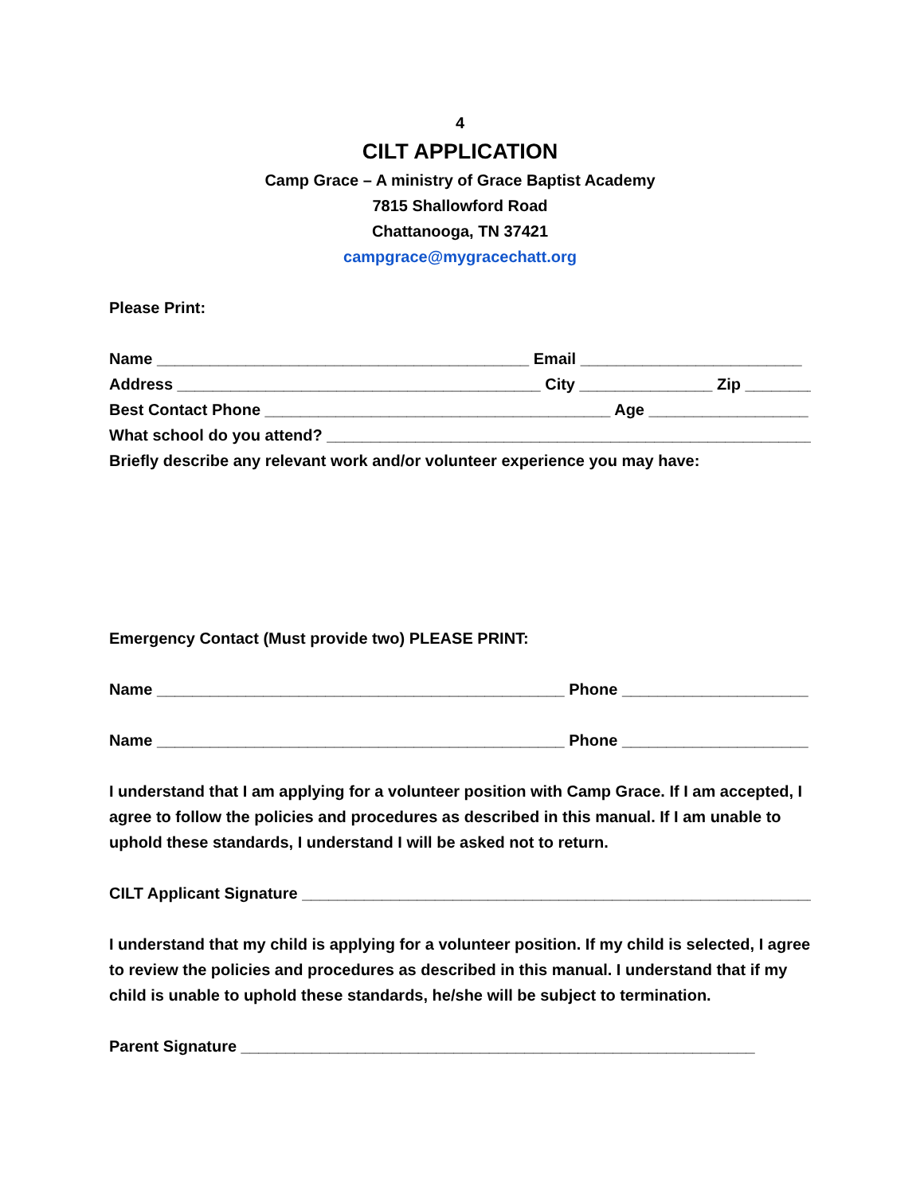4
CILT APPLICATION
Camp Grace – A ministry of Grace Baptist Academy
7815 Shallowford Road
Chattanooga, TN 37421
campgrace@mygracechatt.org
Please Print:
Name __________________________________________ Email _________________________
Address _________________________________________ City _______________ Zip ________
Best Contact Phone _______________________________________ Age __________________
What school do you attend? _______________________________________________________
Briefly describe any relevant work and/or volunteer experience you may have:
Emergency Contact (Must provide two) PLEASE PRINT:
Name ______________________________________________ Phone _____________________
Name ______________________________________________ Phone _____________________
I understand that I am applying for a volunteer position with Camp Grace. If I am accepted, I agree to follow the policies and procedures as described in this manual. If I am unable to uphold these standards, I understand I will be asked not to return.
CILT Applicant Signature ___________________________________________________________
I understand that my child is applying for a volunteer position. If my child is selected, I agree to review the policies and procedures as described in this manual. I understand that if my child is unable to uphold these standards, he/she will be subject to termination.
Parent Signature __________________________________________________________